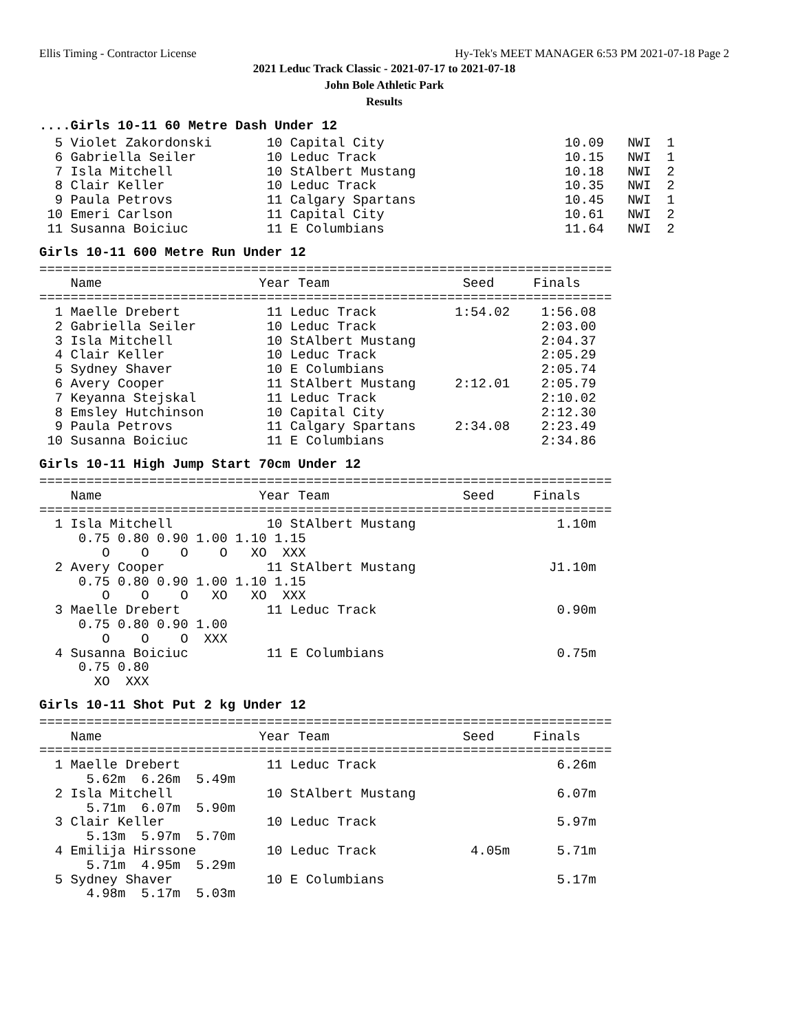Ellis Timing - Contractor License Hy-Tek's MEET MANAGER 6:53 PM 2021-07-18 Page 2
2021 Leduc Track Classic - 2021-07-17 to 2021-07-18
John Bole Athletic Park
Results
....Girls 10-11 60 Metre Dash Under 12
  5 Violet Zakordonski       10 Capital City                       10.09   NWI  1
  6 Gabriella Seiler         10 Leduc Track                        10.15   NWI  1
  7 Isla Mitchell            10 StAlbert Mustang                   10.18   NWI  2
  8 Clair Keller             10 Leduc Track                        10.35   NWI  2
  9 Paula Petrovs            11 Calgary Spartans                   10.45   NWI  1
 10 Emeri Carlson            11 Capital City                       10.61   NWI  2
 11 Susanna Boiciuc          11 E Columbians                       11.64   NWI  2
Girls 10-11 600 Metre Run Under 12
=========================================================================
    Name                    Year Team                 Seed     Finals
=========================================================================
  1 Maelle Drebert           11 Leduc Track          1:54.02    1:56.08
  2 Gabriella Seiler         10 Leduc Track                     2:03.00
  3 Isla Mitchell            10 StAlbert Mustang                2:04.37
  4 Clair Keller             10 Leduc Track                     2:05.29
  5 Sydney Shaver            10 E Columbians                    2:05.74
  6 Avery Cooper             11 StAlbert Mustang     2:12.01    2:05.79
  7 Keyanna Stejskal         11 Leduc Track                     2:10.02
  8 Emsley Hutchinson        10 Capital City                    2:12.30
  9 Paula Petrovs            11 Calgary Spartans     2:34.08    2:23.49
 10 Susanna Boiciuc          11 E Columbians                    2:34.86
Girls 10-11 High Jump Start 70cm Under 12
=========================================================================
    Name                    Year Team                 Seed     Finals
=========================================================================
  1 Isla Mitchell            10 StAlbert Mustang                  1.10m
     0.75 0.80 0.90 1.00 1.10 1.15
        O    O    O    O   XO  XXX
  2 Avery Cooper             11 StAlbert Mustang                 J1.10m
     0.75 0.80 0.90 1.00 1.10 1.15
        O    O    O   XO   XO  XXX
  3 Maelle Drebert           11 Leduc Track                       0.90m
     0.75 0.80 0.90 1.00
        O    O    O  XXX
  4 Susanna Boiciuc          11 E Columbians                      0.75m
     0.75 0.80
       XO  XXX
Girls 10-11 Shot Put 2 kg Under 12
=========================================================================
    Name                    Year Team                 Seed     Finals
=========================================================================
  1 Maelle Drebert           11 Leduc Track                       6.26m
      5.62m  6.26m  5.49m
  2 Isla Mitchell            10 StAlbert Mustang                  6.07m
      5.71m  6.07m  5.90m
  3 Clair Keller             10 Leduc Track                       5.97m
      5.13m  5.97m  5.70m
  4 Emilija Hirssone         10 Leduc Track            4.05m      5.71m
      5.71m  4.95m  5.29m
  5 Sydney Shaver            10 E Columbians                      5.17m
      4.98m  5.17m  5.03m